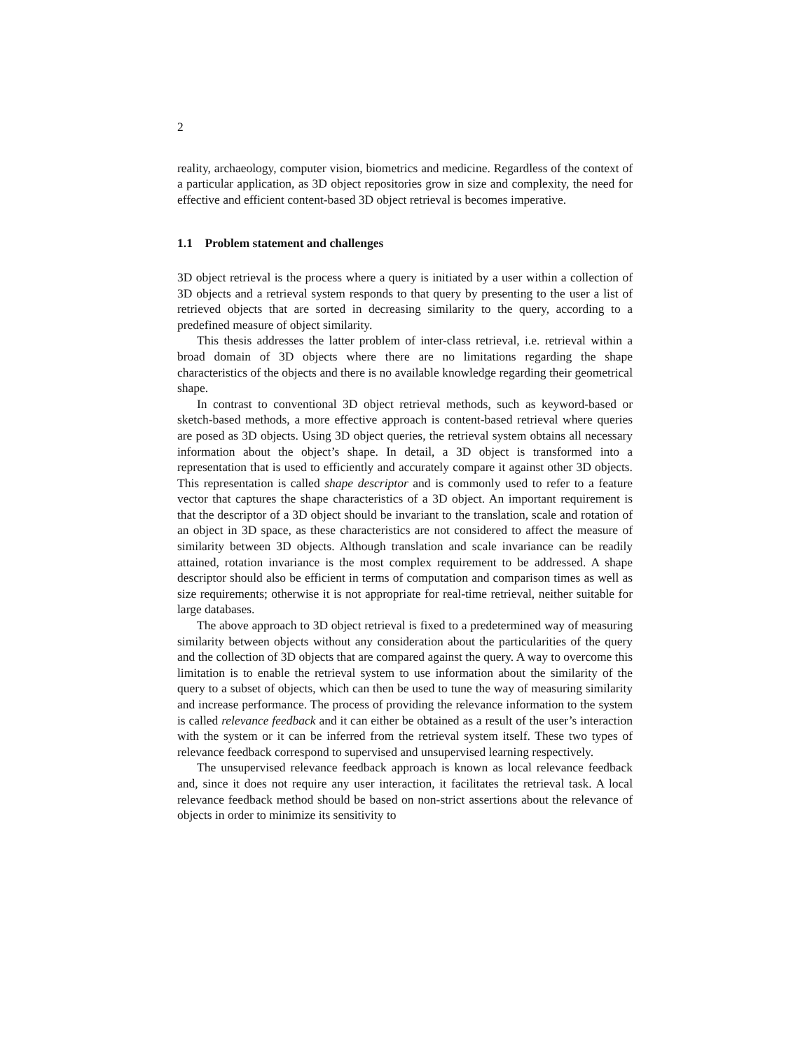2
reality, archaeology, computer vision, biometrics and medicine. Regardless of the context of a particular application, as 3D object repositories grow in size and complexity, the need for effective and efficient content-based 3D object retrieval is becomes imperative.
1.1 Problem statement and challenges
3D object retrieval is the process where a query is initiated by a user within a collection of 3D objects and a retrieval system responds to that query by presenting to the user a list of retrieved objects that are sorted in decreasing similarity to the query, according to a predefined measure of object similarity.
This thesis addresses the latter problem of inter-class retrieval, i.e. retrieval within a broad domain of 3D objects where there are no limitations regarding the shape characteristics of the objects and there is no available knowledge regarding their geometrical shape.
In contrast to conventional 3D object retrieval methods, such as keyword-based or sketch-based methods, a more effective approach is content-based retrieval where queries are posed as 3D objects. Using 3D object queries, the retrieval system obtains all necessary information about the object’s shape. In detail, a 3D object is transformed into a representation that is used to efficiently and accurately compare it against other 3D objects. This representation is called shape descriptor and is commonly used to refer to a feature vector that captures the shape characteristics of a 3D object. An important requirement is that the descriptor of a 3D object should be invariant to the translation, scale and rotation of an object in 3D space, as these characteristics are not considered to affect the measure of similarity between 3D objects. Although translation and scale invariance can be readily attained, rotation invariance is the most complex requirement to be addressed. A shape descriptor should also be efficient in terms of computation and comparison times as well as size requirements; otherwise it is not appropriate for real-time retrieval, neither suitable for large databases.
The above approach to 3D object retrieval is fixed to a predetermined way of measuring similarity between objects without any consideration about the particularities of the query and the collection of 3D objects that are compared against the query. A way to overcome this limitation is to enable the retrieval system to use information about the similarity of the query to a subset of objects, which can then be used to tune the way of measuring similarity and increase performance. The process of providing the relevance information to the system is called relevance feedback and it can either be obtained as a result of the user’s interaction with the system or it can be inferred from the retrieval system itself. These two types of relevance feedback correspond to supervised and unsupervised learning respectively.
The unsupervised relevance feedback approach is known as local relevance feedback and, since it does not require any user interaction, it facilitates the retrieval task. A local relevance feedback method should be based on non-strict assertions about the relevance of objects in order to minimize its sensitivity to